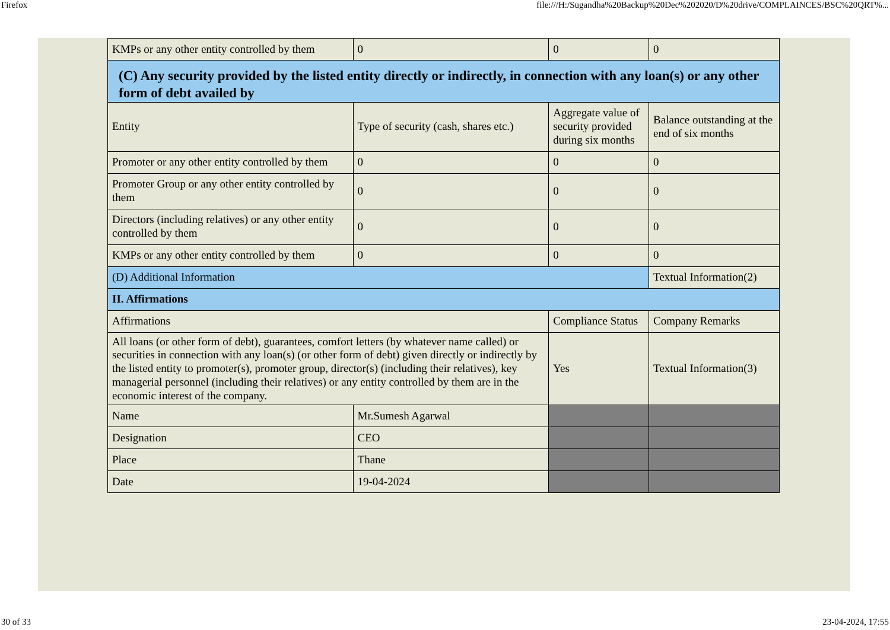Firefox file:///H:/Sugandha%20Backup%20Dec%202020/D%20drive/COMPLAINCES/BSC%20QRT%...
| KMPs or any other entity controlled by them | 0 | 0 | 0 |
| (C) Any security provided by the listed entity directly or indirectly, in connection with any loan(s) or any other form of debt availed by | | | |
| Entity | Type of security (cash, shares etc.) | Aggregate value of security provided during six months | Balance outstanding at the end of six months |
| Promoter or any other entity controlled by them | 0 | 0 | 0 |
| Promoter Group or any other entity controlled by them | 0 | 0 | 0 |
| Directors (including relatives) or any other entity controlled by them | 0 | 0 | 0 |
| KMPs or any other entity controlled by them | 0 | 0 | 0 |
| (D) Additional Information | | | Textual Information(2) |
| II. Affirmations | | | |
| Affirmations | | Compliance Status | Company Remarks |
| All loans (or other form of debt), guarantees, comfort letters (by whatever name called) or securities in connection with any loan(s) (or other form of debt) given directly or indirectly by the listed entity to promoter(s), promoter group, director(s) (including their relatives), key managerial personnel (including their relatives) or any entity controlled by them are in the economic interest of the company. | | Yes | Textual Information(3) |
| Name | Mr.Sumesh Agarwal | | |
| Designation | CEO | | |
| Place | Thane | | |
| Date | 19-04-2024 | | |
30 of 33 23-04-2024, 17:55